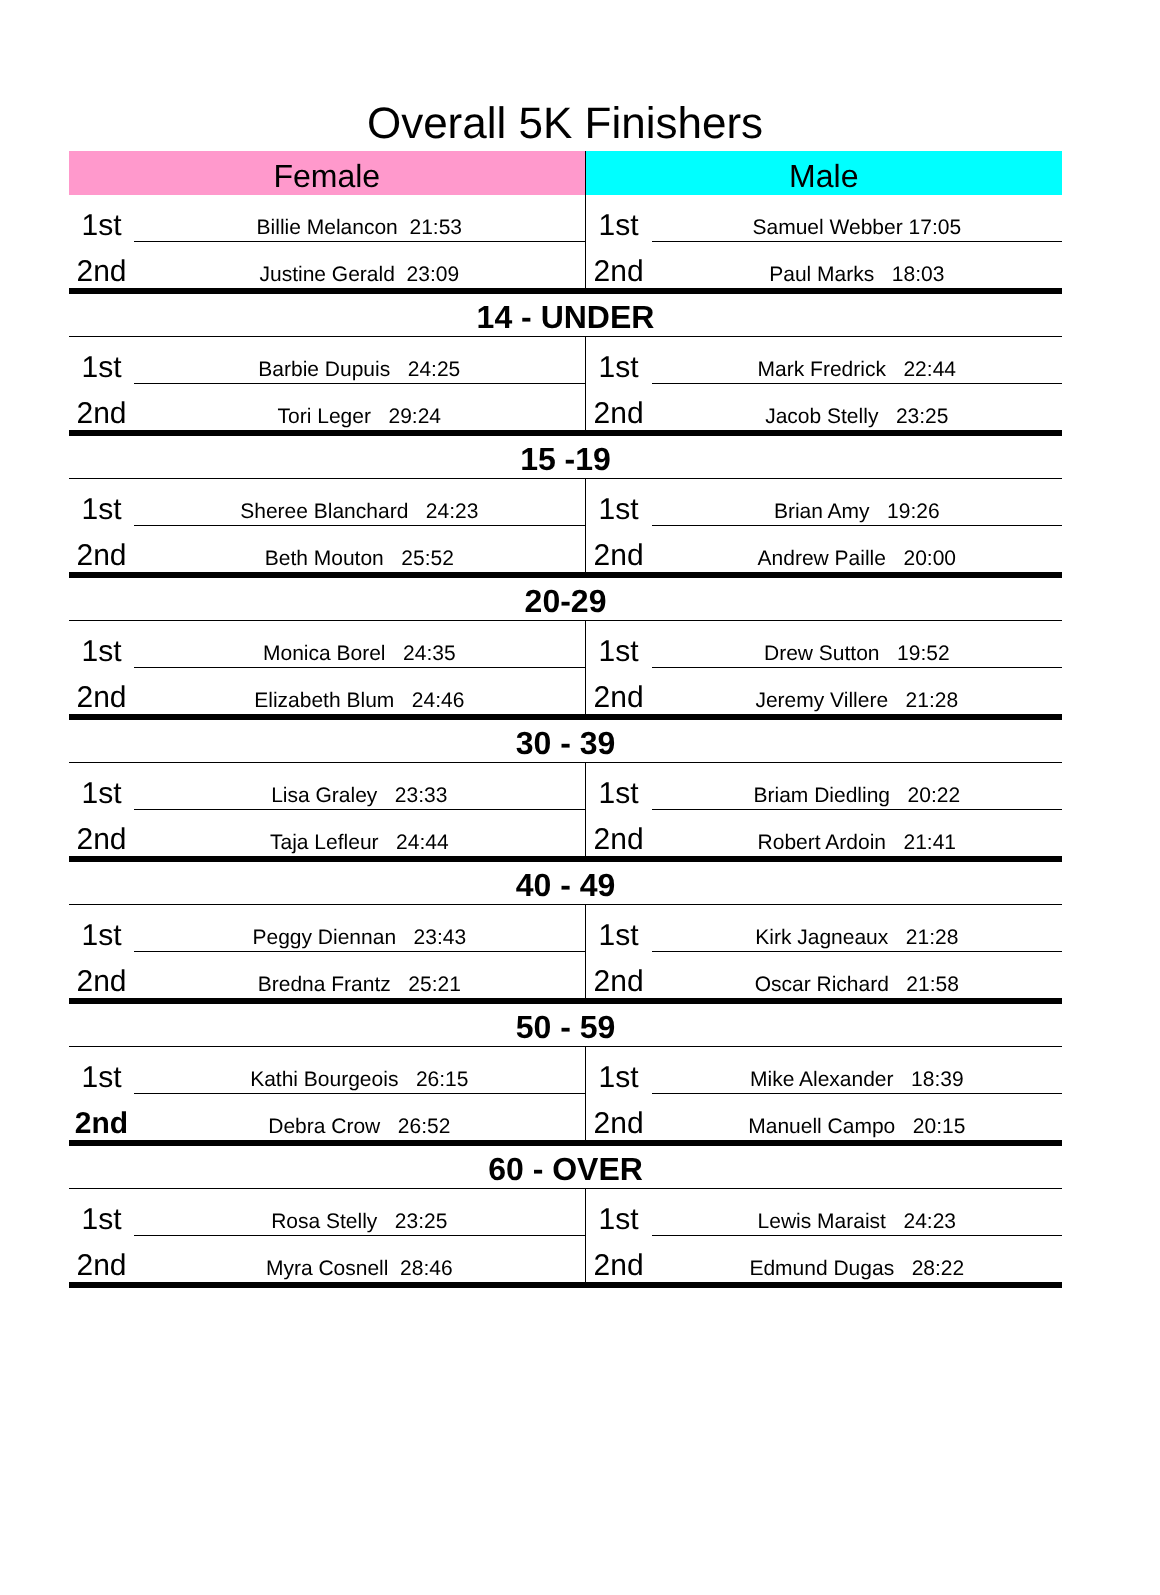Overall 5K Finishers
| Female | | Male | |
| 1st | Billie Melancon 21:53 | 1st | Samuel Webber 17:05 |
| 2nd | Justine Gerald 23:09 | 2nd | Paul Marks 18:03 |
| 14 - UNDER | | | |
| 1st | Barbie Dupuis 24:25 | 1st | Mark Fredrick 22:44 |
| 2nd | Tori Leger 29:24 | 2nd | Jacob Stelly 23:25 |
| 15 -19 | | | |
| 1st | Sheree Blanchard 24:23 | 1st | Brian Amy 19:26 |
| 2nd | Beth Mouton 25:52 | 2nd | Andrew Paille 20:00 |
| 20-29 | | | |
| 1st | Monica Borel 24:35 | 1st | Drew Sutton 19:52 |
| 2nd | Elizabeth Blum 24:46 | 2nd | Jeremy Villere 21:28 |
| 30 - 39 | | | |
| 1st | Lisa Graley 23:33 | 1st | Briam Diedling 20:22 |
| 2nd | Taja Lefleur 24:44 | 2nd | Robert Ardoin 21:41 |
| 40 - 49 | | | |
| 1st | Peggy Diennan 23:43 | 1st | Kirk Jagneaux 21:28 |
| 2nd | Bredna Frantz 25:21 | 2nd | Oscar Richard 21:58 |
| 50 - 59 | | | |
| 1st | Kathi Bourgeois 26:15 | 1st | Mike Alexander 18:39 |
| 2nd | Debra Crow 26:52 | 2nd | Manuell Campo 20:15 |
| 60 - OVER | | | |
| 1st | Rosa Stelly 23:25 | 1st | Lewis Maraist 24:23 |
| 2nd | Myra Cosnell 28:46 | 2nd | Edmund Dugas 28:22 |